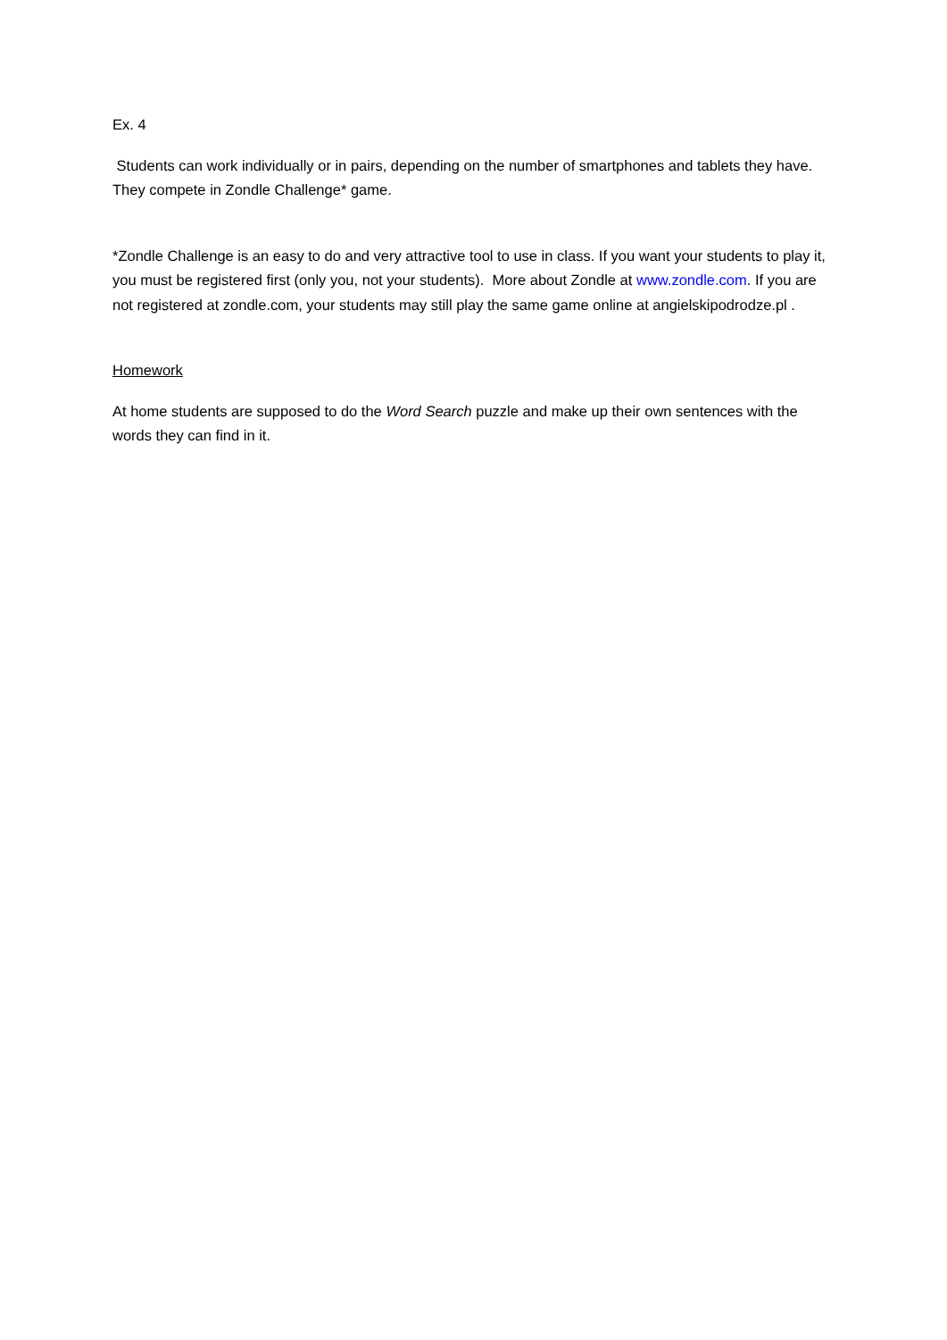Ex. 4
Students can work individually or in pairs, depending on the number of smartphones and tablets they have. They compete in Zondle Challenge* game.
*Zondle Challenge is an easy to do and very attractive tool to use in class. If you want your students to play it, you must be registered first (only you, not your students). More about Zondle at www.zondle.com. If you are not registered at zondle.com, your students may still play the same game online at angielskipodrodze.pl .
Homework
At home students are supposed to do the Word Search puzzle and make up their own sentences with the words they can find in it.